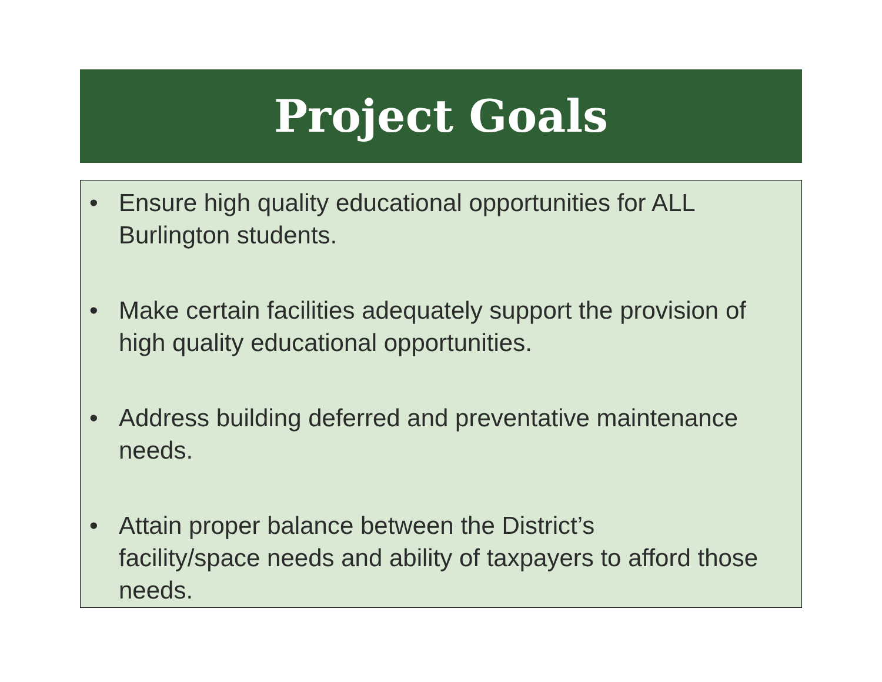Project Goals
• Ensure high quality educational opportunities for ALL Burlington students.
• Make certain facilities adequately support the provision of high quality educational opportunities.
• Address building deferred and preventative maintenance needs.
• Attain proper balance between the District’s
facility/space needs and ability of taxpayers to afford those needs.